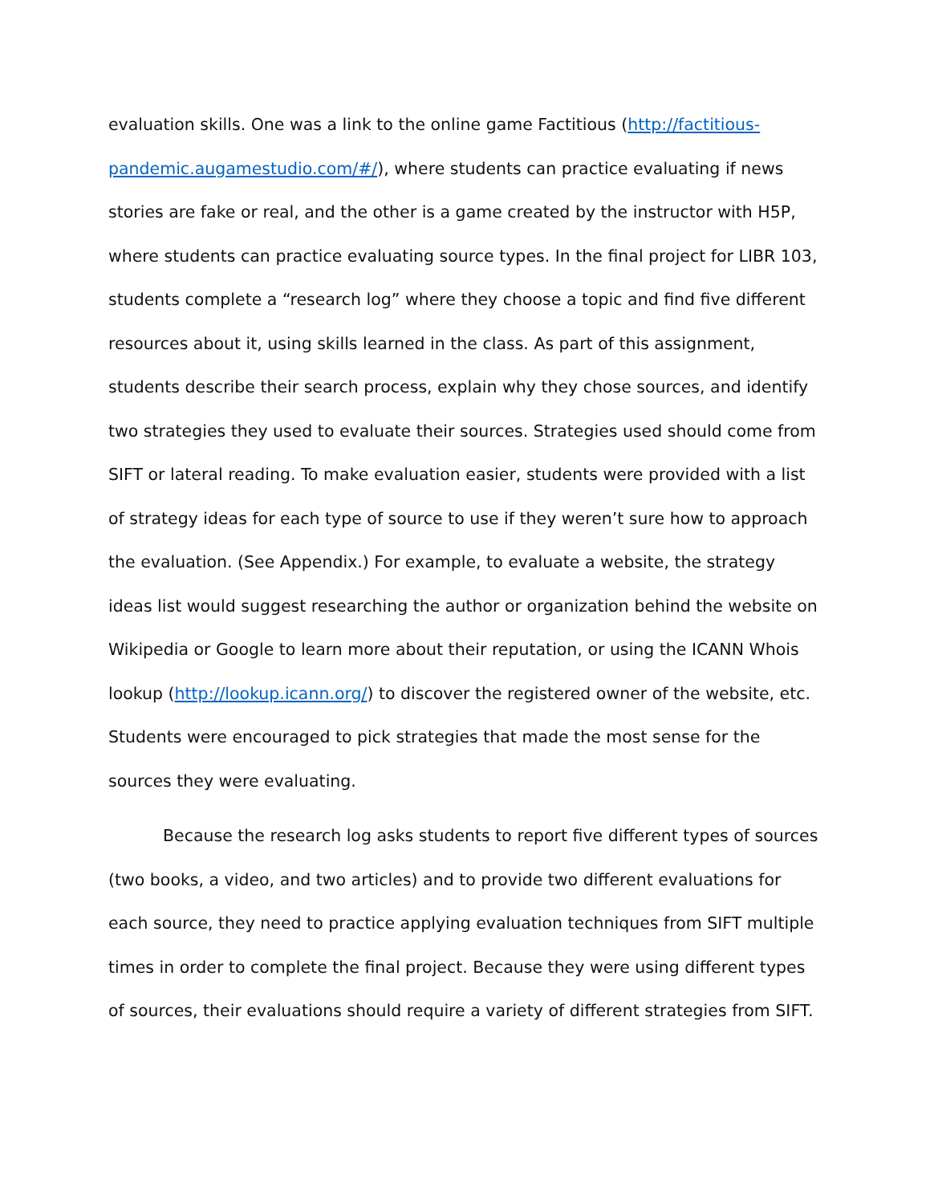evaluation skills. One was a link to the online game Factitious (http://factitious-pandemic.augamestudio.com/#/), where students can practice evaluating if news stories are fake or real, and the other is a game created by the instructor with H5P, where students can practice evaluating source types. In the final project for LIBR 103, students complete a “research log” where they choose a topic and find five different resources about it, using skills learned in the class. As part of this assignment, students describe their search process, explain why they chose sources, and identify two strategies they used to evaluate their sources. Strategies used should come from SIFT or lateral reading. To make evaluation easier, students were provided with a list of strategy ideas for each type of source to use if they weren’t sure how to approach the evaluation. (See Appendix.) For example, to evaluate a website, the strategy ideas list would suggest researching the author or organization behind the website on Wikipedia or Google to learn more about their reputation, or using the ICANN Whois lookup (http://lookup.icann.org/) to discover the registered owner of the website, etc. Students were encouraged to pick strategies that made the most sense for the sources they were evaluating.
Because the research log asks students to report five different types of sources (two books, a video, and two articles) and to provide two different evaluations for each source, they need to practice applying evaluation techniques from SIFT multiple times in order to complete the final project. Because they were using different types of sources, their evaluations should require a variety of different strategies from SIFT.